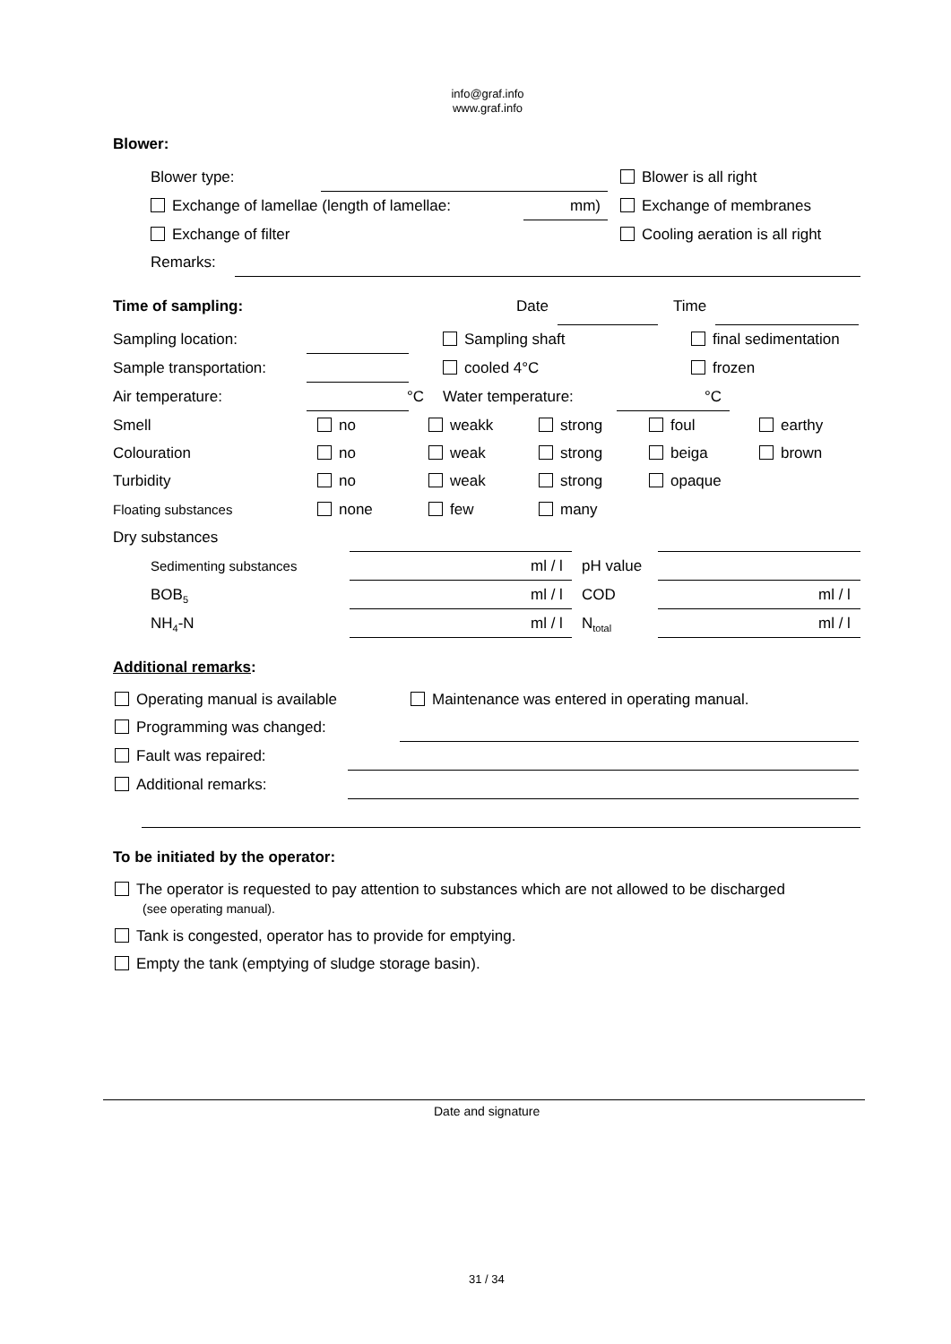info@graf.info
www.graf.info
Blower:
Blower type: Blower is all right
Exchange of lamellae (length of lamellae: mm) Exchange of membranes
Exchange of filter Cooling aeration is all right
Remarks:
Time of sampling: Date Time
Sampling location: Sampling shaft final sedimentation
Sample transportation: cooled 4°C frozen
Air temperature: °C Water temperature: °C
Smell no weakk strong foul earthy
Colouration no weak strong beiga brown
Turbidity no weak strong opaque
Floating substances none few many
Dry substances
Sedimenting substances ml / l pH value
BOB<sub>5</sub> ml / l COD ml / l
NH<sub>4</sub>-N ml / l N<sub>total</sub> ml / l
Additional remarks:
Operating manual is available Maintenance was entered in operating manual.
Programming was changed:
Fault was repaired:
Additional remarks:
To be initiated by the operator:
The operator is requested to pay attention to substances which are not allowed to be discharged
(see operating manual).
Tank is congested, operator has to provide for emptying.
Empty the tank (emptying of sludge storage basin).
Date and signature
31 / 34